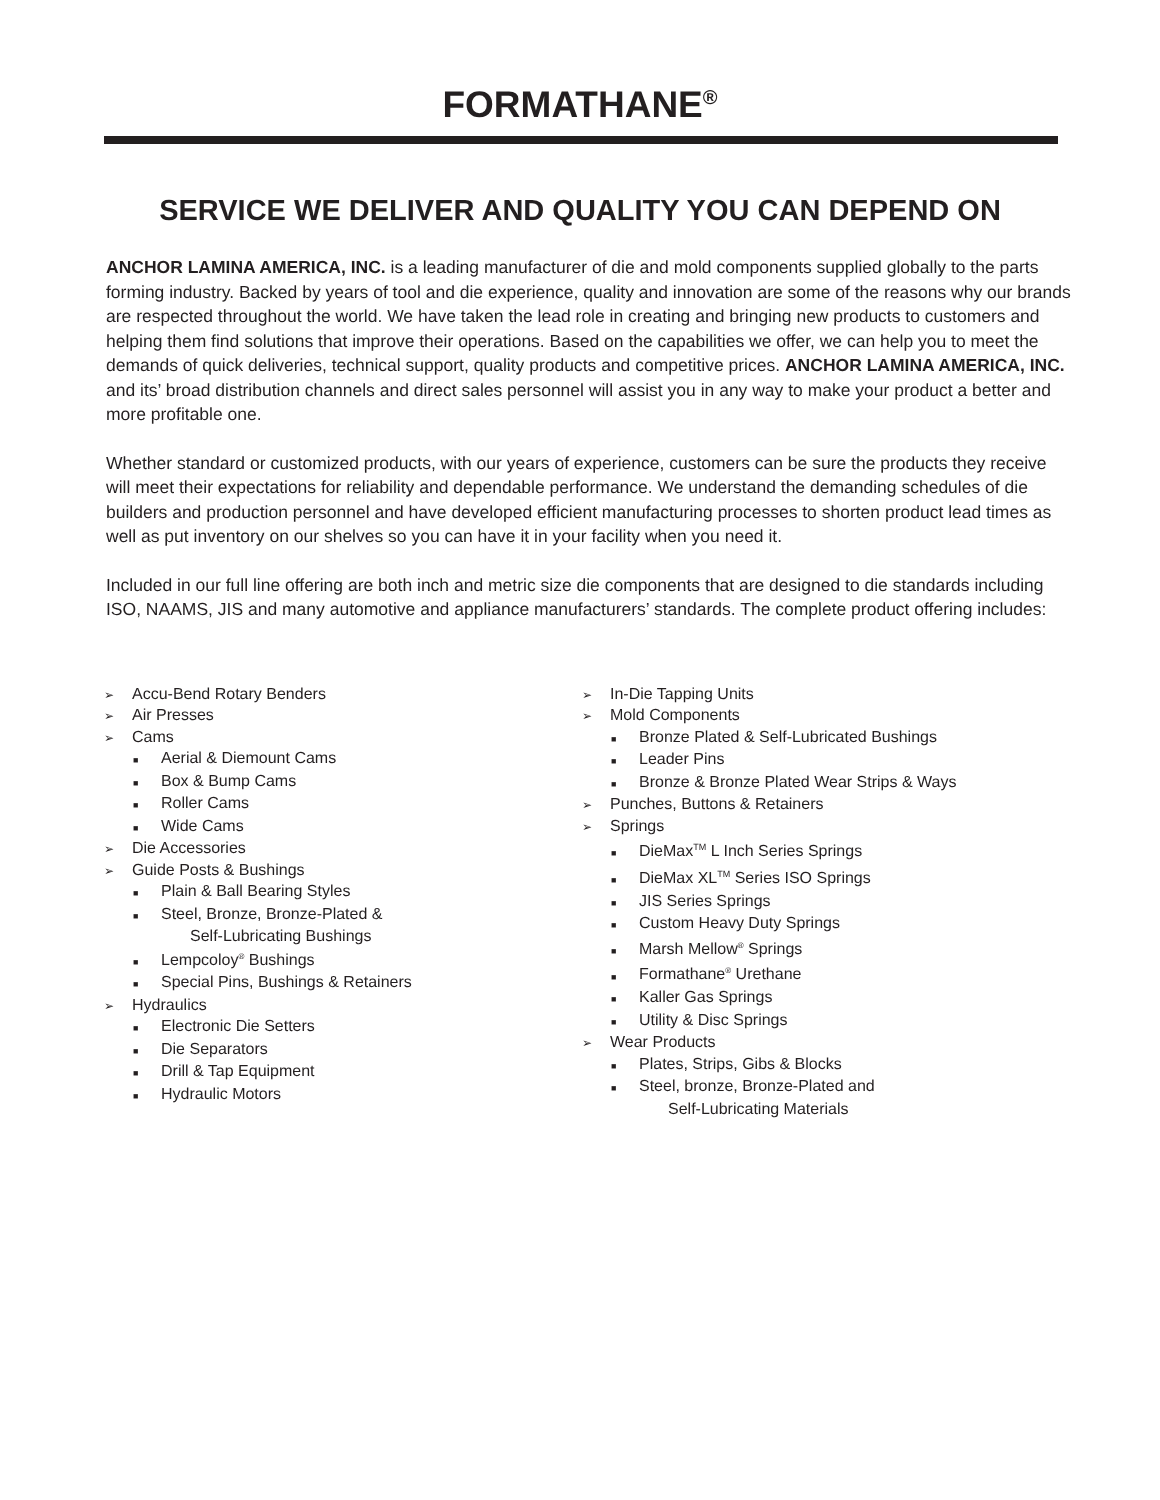FORMATHANE<sup>®</sup>
SERVICE WE DELIVER AND QUALITY YOU CAN DEPEND ON
ANCHOR LAMINA AMERICA, INC. is a leading manufacturer of die and mold components supplied globally to the parts forming industry. Backed by years of tool and die experience, quality and innovation are some of the reasons why our brands are respected throughout the world. We have taken the lead role in creating and bringing new products to customers and helping them find solutions that improve their operations. Based on the capabilities we offer, we can help you to meet the demands of quick deliveries, technical support, quality products and competitive prices. ANCHOR LAMINA AMERICA, INC. and its’ broad distribution channels and direct sales personnel will assist you in any way to make your product a better and more profitable one.
Whether standard or customized products, with our years of experience, customers can be sure the products they receive will meet their expectations for reliability and dependable performance. We understand the demanding schedules of die builders and production personnel and have developed efficient manufacturing processes to shorten product lead times as well as put inventory on our shelves so you can have it in your facility when you need it.
Included in our full line offering are both inch and metric size die components that are designed to die standards including ISO, NAAMS, JIS and many automotive and appliance manufacturers’ standards. The complete product offering includes:
➢ Accu-Bend Rotary Benders
➢ Air Presses
➢ Cams
■ Aerial & Diemount Cams
■ Box & Bump Cams
■ Roller Cams
■ Wide Cams
➢ Die Accessories
➢ Guide Posts & Bushings
■ Plain & Ball Bearing Styles
■ Steel, Bronze, Bronze-Plated &
Self-Lubricating Bushings
■ Lempcoloy<sup>®</sup> Bushings
■ Special Pins, Bushings & Retainers
➢ Hydraulics
■ Electronic Die Setters
■ Die Separators
■ Drill & Tap Equipment
■ Hydraulic Motors
➢ In-Die Tapping Units
➢ Mold Components
■ Bronze Plated & Self-Lubricated Bushings
■ Leader Pins
■ Bronze & Bronze Plated Wear Strips & Ways
➢ Punches, Buttons & Retainers
➢ Springs
■ DieMax<sup>TM</sup> L Inch Series Springs
■ DieMax XL<sup>TM</sup> Series ISO Springs
■ JIS Series Springs
■ Custom Heavy Duty Springs
■ Marsh Mellow<sup>®</sup> Springs
■ Formathane<sup>®</sup> Urethane
■ Kaller Gas Springs
■ Utility & Disc Springs
➢ Wear Products
■ Plates, Strips, Gibs & Blocks
■ Steel, bronze, Bronze-Plated and
Self-Lubricating Materials